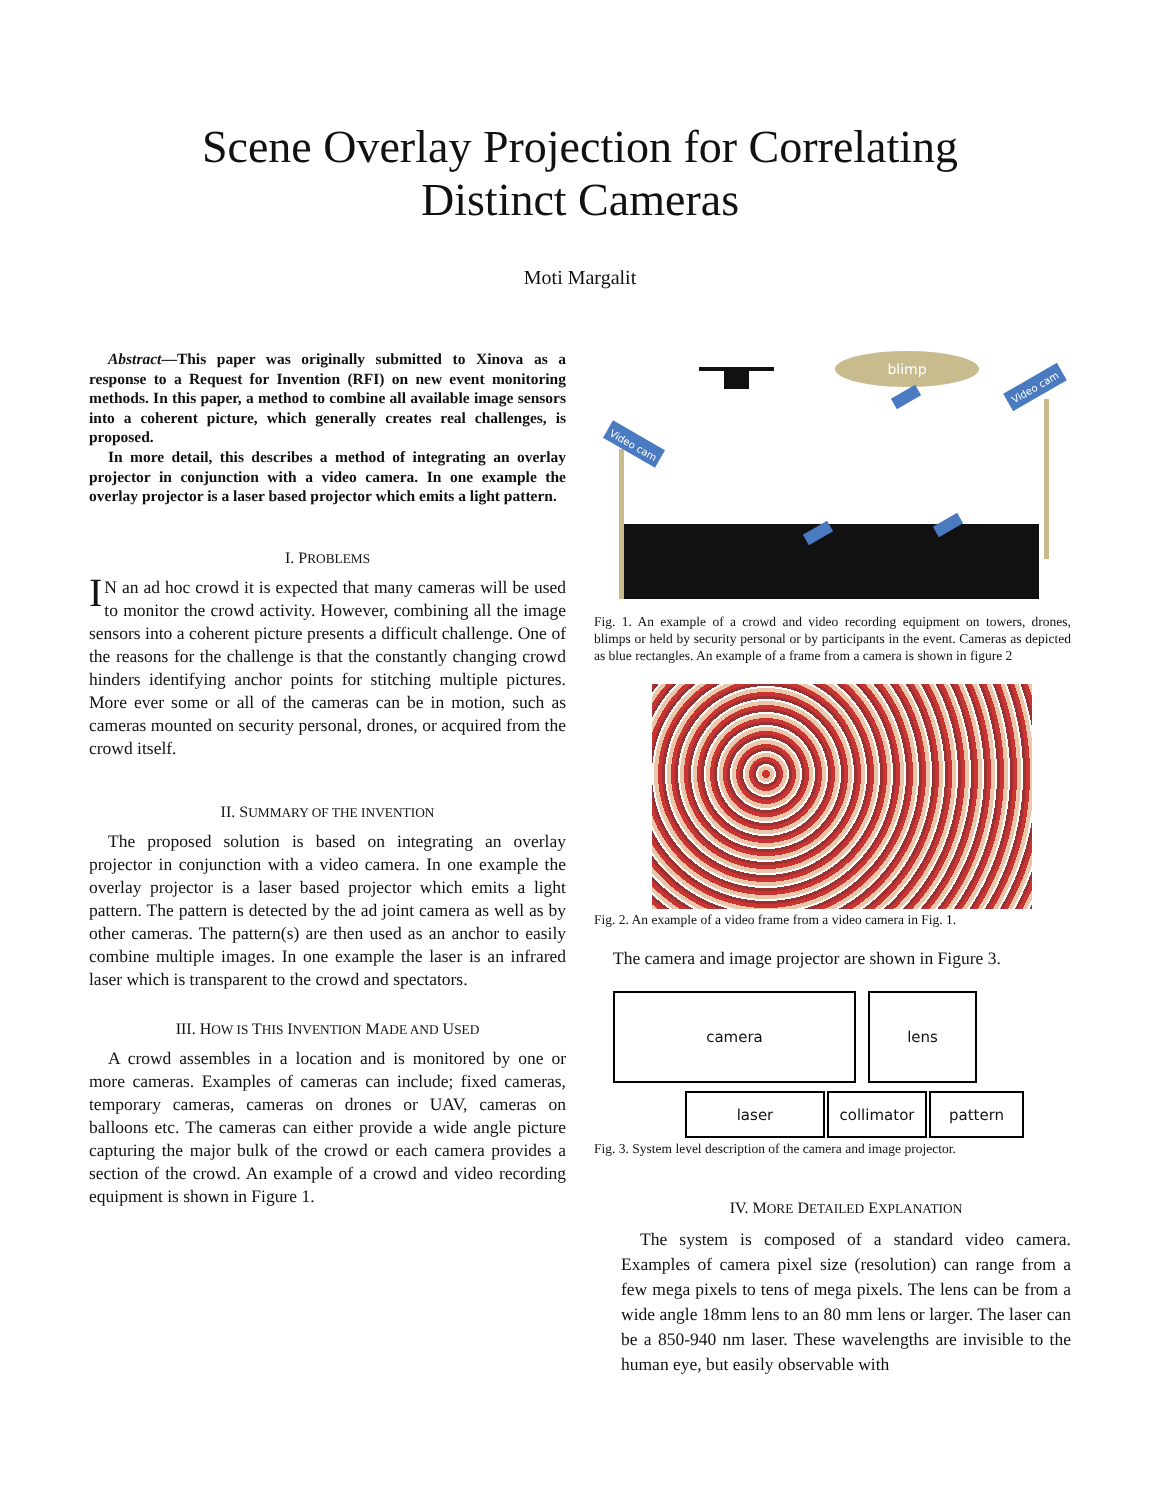Scene Overlay Projection for Correlating
Distinct Cameras
Moti Margalit
Abstract—This paper was originally submitted to Xinova as a response to a Request for Invention (RFI) on new event monitoring methods. In this paper, a method to combine all available image sensors into a coherent picture, which generally creates real challenges, is proposed.
In more detail, this describes a method of integrating an overlay projector in conjunction with a video camera. In one example the overlay projector is a laser based projector which emits a light pattern.
I. PROBLEMS
IN an ad hoc crowd it is expected that many cameras will be used to monitor the crowd activity. However, combining all the image sensors into a coherent picture presents a difficult challenge. One of the reasons for the challenge is that the constantly changing crowd hinders identifying anchor points for stitching multiple pictures. More ever some or all of the cameras can be in motion, such as cameras mounted on security personal, drones, or acquired from the crowd itself.
II. SUMMARY OF THE INVENTION
The proposed solution is based on integrating an overlay projector in conjunction with a video camera. In one example the overlay projector is a laser based projector which emits a light pattern. The pattern is detected by the ad joint camera as well as by other cameras. The pattern(s) are then used as an anchor to easily combine multiple images. In one example the laser is an infrared laser which is transparent to the crowd and spectators.
III. HOW IS THIS INVENTION MADE AND USED
A crowd assembles in a location and is monitored by one or more cameras. Examples of cameras can include; fixed cameras, temporary cameras, cameras on drones or UAV, cameras on balloons etc. The cameras can either provide a wide angle picture capturing the major bulk of the crowd or each camera provides a section of the crowd. An example of a crowd and video recording equipment is shown in Figure 1.
blimp
Video cam
Video cam
Fig. 1. An example of a crowd and video recording equipment on towers, drones, blimps or held by security personal or by participants in the event. Cameras as depicted as blue rectangles. An example of a frame from a camera is shown in figure 2
Fig. 2. An example of a video frame from a video camera in Fig. 1.
The camera and image projector are shown in Figure 3.
camera lens
laser collimator pattern
Fig. 3. System level description of the camera and image projector.
IV. MORE DETAILED EXPLANATION
The system is composed of a standard video camera. Examples of camera pixel size (resolution) can range from a few mega pixels to tens of mega pixels. The lens can be from a wide angle 18mm lens to an 80 mm lens or larger. The laser can be a 850-940 nm laser. These wavelengths are invisible to the human eye, but easily observable with